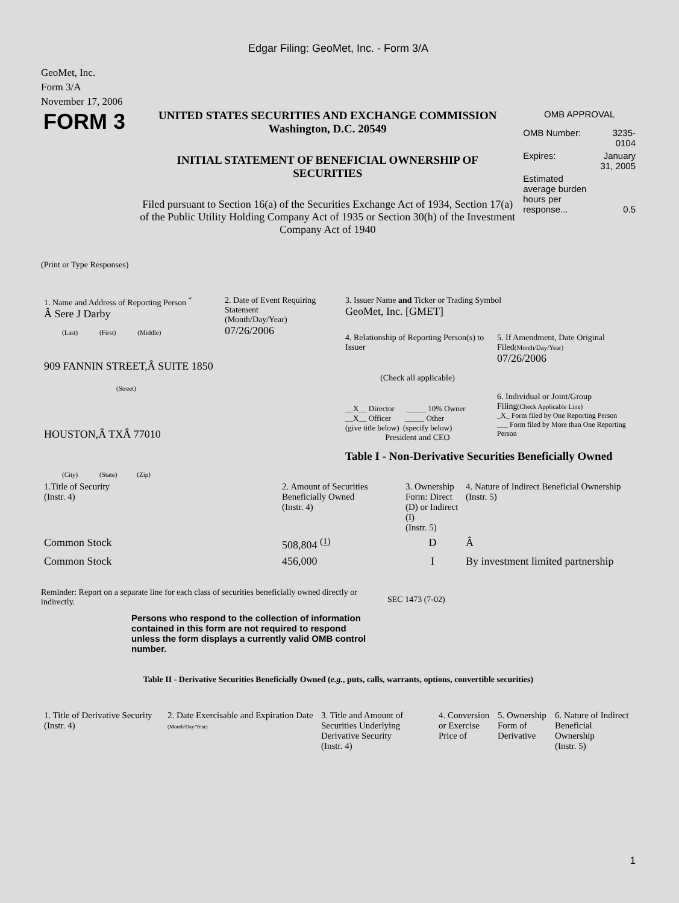Edgar Filing: GeoMet, Inc. - Form 3/A
GeoMet, Inc.
Form 3/A
November 17, 2006
FORM 3
UNITED STATES SECURITIES AND EXCHANGE COMMISSION
Washington, D.C. 20549
INITIAL STATEMENT OF BENEFICIAL OWNERSHIP OF SECURITIES
Filed pursuant to Section 16(a) of the Securities Exchange Act of 1934, Section 17(a) of the Public Utility Holding Company Act of 1935 or Section 30(h) of the Investment Company Act of 1940
OMB APPROVAL
| OMB Number: | 3235-0104 |
| Expires: | January 31, 2005 |
| Estimated average burden hours per response... | 0.5 |
(Print or Type Responses)
| 1. Name and Address of Reporting Person <sup>*</sup> Â Sere J Darby (Last) (First) (Middle) 909 FANNIN STREET,Â SUITE 1850 (Street) HOUSTON,Â TXÂ 77010 (City) (State) (Zip) | 2. Date of Event Requiring Statement (Month/Day/Year) 07/26/2006 | 3. Issuer Name and Ticker or Trading Symbol GeoMet, Inc. [GMET] / 4. Relationship of Reporting Person(s) to Issuer (Check all applicable) __X__ Director _____ 10% Owner __X__ Officer _____ Other (give title below) (specify below) President and CEO / 5. If Amendment, Date Original Filed (Month/Day/Year) 07/26/2006 6. Individual or Joint/Group Filing (Check Applicable Line) _X_ Form filed by One Reporting Person ___ Form filed by More than One Reporting Person / Table I - Non-Derivative Securities Beneficially Owned |
| 1.Title of Security (Instr. 4) | 2. Amount of Securities Beneficially Owned (Instr. 4) | 3. Ownership Form: Direct (D) or Indirect (I) (Instr. 5) | 4. Nature of Indirect Beneficial Ownership (Instr. 5) |
| --- | --- | --- | --- |
| Common Stock | 508,804 <sup>(1)</sup> | D | Â |
| Common Stock | 456,000 | I | By investment limited partnership |
Reminder: Report on a separate line for each class of securities beneficially owned directly or indirectly.
SEC 1473 (7-02)
Persons who respond to the collection of information contained in this form are not required to respond unless the form displays a currently valid OMB control number.
Table II - Derivative Securities Beneficially Owned (e.g., puts, calls, warrants, options, convertible securities)
| 1. Title of Derivative Security (Instr. 4) | 2. Date Exercisable and Expiration Date (Month/Day/Year) | 3. Title and Amount of Securities Underlying Derivative Security (Instr. 4) | 4. Conversion or Exercise Price of | 5. Ownership Form of Derivative | 6. Nature of Indirect Beneficial Ownership (Instr. 5) |
| --- | --- | --- | --- | --- | --- |
1